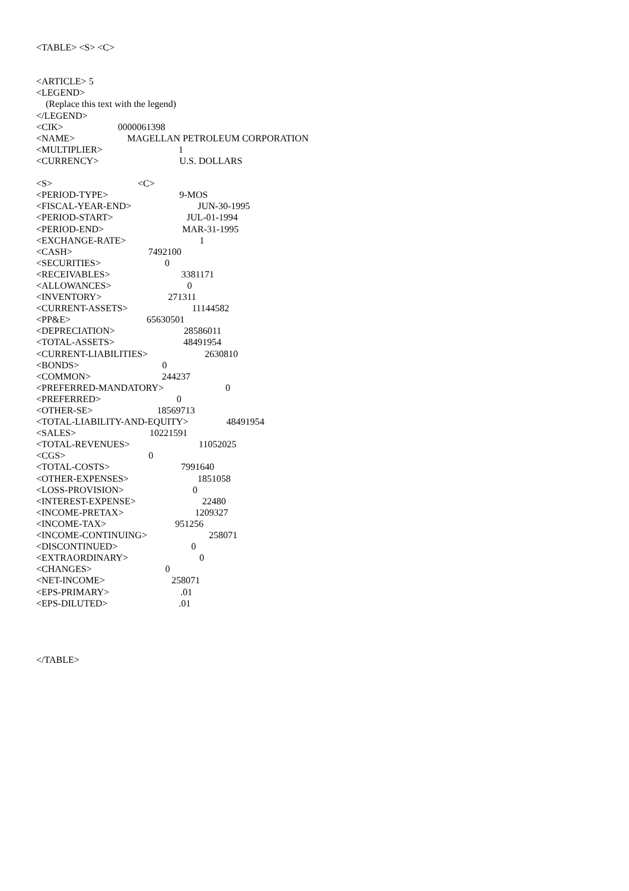<TABLE> <S> <C>
<ARTICLE> 5
<LEGEND>
(Replace this text with the legend)
</LEGEND>
<CIK> 0000061398
<NAME> MAGELLAN PETROLEUM CORPORATION
<MULTIPLIER> 1
<CURRENCY> U.S. DOLLARS
<S> <C>
<PERIOD-TYPE> 9-MOS
<FISCAL-YEAR-END> JUN-30-1995
<PERIOD-START> JUL-01-1994
<PERIOD-END> MAR-31-1995
<EXCHANGE-RATE> 1
<CASH> 7492100
<SECURITIES> 0
<RECEIVABLES> 3381171
<ALLOWANCES> 0
<INVENTORY> 271311
<CURRENT-ASSETS> 11144582
<PP&E> 65630501
<DEPRECIATION> 28586011
<TOTAL-ASSETS> 48491954
<CURRENT-LIABILITIES> 2630810
<BONDS> 0
<COMMON> 244237
<PREFERRED-MANDATORY> 0
<PREFERRED> 0
<OTHER-SE> 18569713
<TOTAL-LIABILITY-AND-EQUITY> 48491954
<SALES> 10221591
<TOTAL-REVENUES> 11052025
<CGS> 0
<TOTAL-COSTS> 7991640
<OTHER-EXPENSES> 1851058
<LOSS-PROVISION> 0
<INTEREST-EXPENSE> 22480
<INCOME-PRETAX> 1209327
<INCOME-TAX> 951256
<INCOME-CONTINUING> 258071
<DISCONTINUED> 0
<EXTRAORDINARY> 0
<CHANGES> 0
<NET-INCOME> 258071
<EPS-PRIMARY> .01
<EPS-DILUTED> .01
</TABLE>